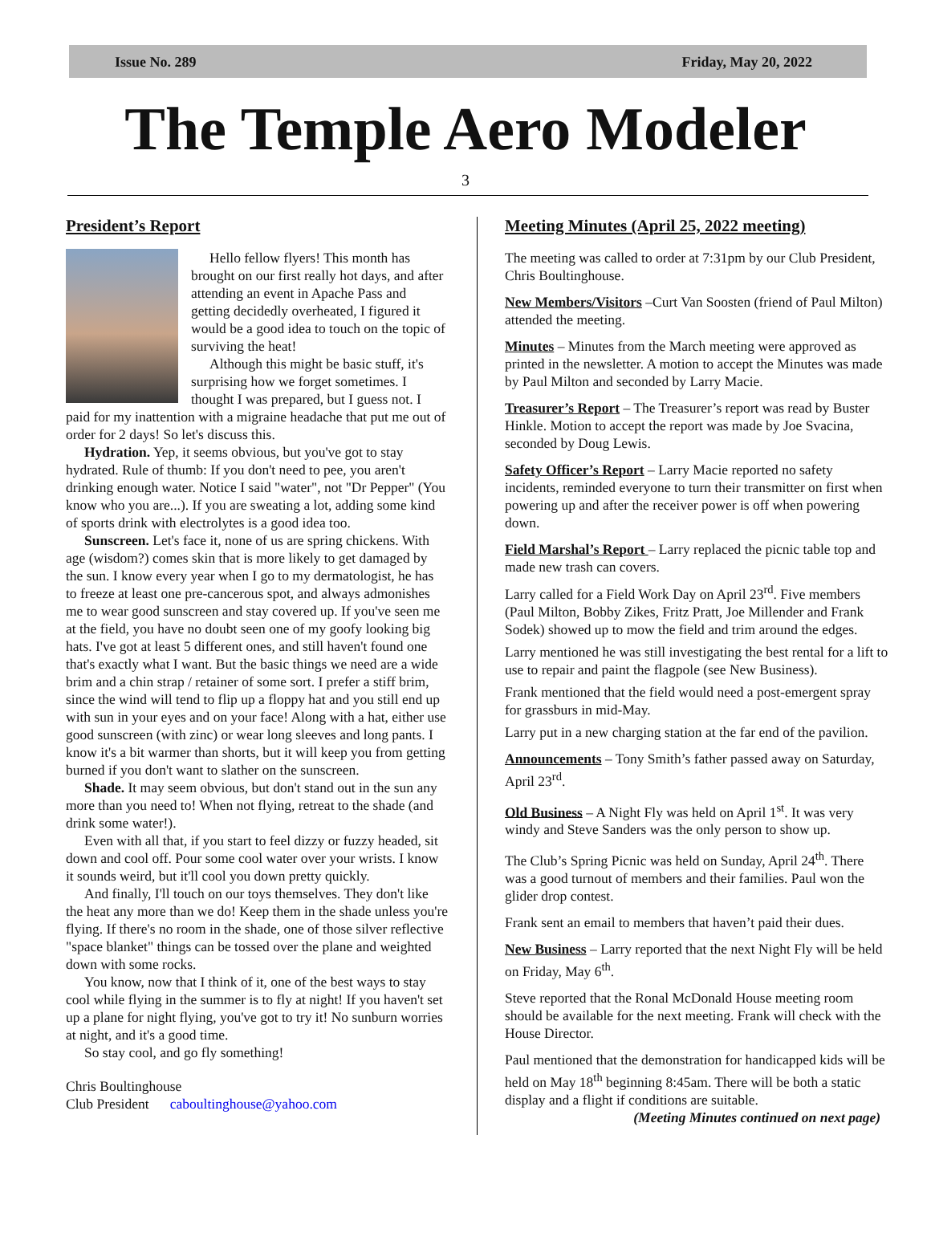Issue No. 289 Friday, May 20, 2022
The Temple Aero Modeler
3
President’s Report
Hello fellow flyers! This month has brought on our first really hot days, and after attending an event in Apache Pass and getting decidedly overheated, I figured it would be a good idea to touch on the topic of surviving the heat!
Although this might be basic stuff, it's surprising how we forget sometimes. I thought I was prepared, but I guess not. I paid for my inattention with a migraine headache that put me out of order for 2 days! So let's discuss this.
Hydration. Yep, it seems obvious, but you've got to stay hydrated. Rule of thumb: If you don't need to pee, you aren't drinking enough water. Notice I said "water", not "Dr Pepper" (You know who you are...). If you are sweating a lot, adding some kind of sports drink with electrolytes is a good idea too.
Sunscreen. Let's face it, none of us are spring chickens. With age (wisdom?) comes skin that is more likely to get damaged by the sun. I know every year when I go to my dermatologist, he has to freeze at least one pre-cancerous spot, and always admonishes me to wear good sunscreen and stay covered up. If you've seen me at the field, you have no doubt seen one of my goofy looking big hats. I've got at least 5 different ones, and still haven't found one that's exactly what I want. But the basic things we need are a wide brim and a chin strap / retainer of some sort. I prefer a stiff brim, since the wind will tend to flip up a floppy hat and you still end up with sun in your eyes and on your face! Along with a hat, either use good sunscreen (with zinc) or wear long sleeves and long pants. I know it's a bit warmer than shorts, but it will keep you from getting burned if you don't want to slather on the sunscreen.
Shade. It may seem obvious, but don't stand out in the sun any more than you need to! When not flying, retreat to the shade (and drink some water!).
Even with all that, if you start to feel dizzy or fuzzy headed, sit down and cool off. Pour some cool water over your wrists. I know it sounds weird, but it'll cool you down pretty quickly.
And finally, I'll touch on our toys themselves. They don't like the heat any more than we do! Keep them in the shade unless you're flying. If there's no room in the shade, one of those silver reflective "space blanket" things can be tossed over the plane and weighted down with some rocks.
You know, now that I think of it, one of the best ways to stay cool while flying in the summer is to fly at night! If you haven't set up a plane for night flying, you've got to try it! No sunburn worries at night, and it's a good time.
So stay cool, and go fly something!
Chris Boultinghouse
Club President caboultinghouse@yahoo.com
Meeting Minutes (April 25, 2022 meeting)
The meeting was called to order at 7:31pm by our Club President, Chris Boultinghouse.
New Members/Visitors –Curt Van Soosten (friend of Paul Milton) attended the meeting.
Minutes – Minutes from the March meeting were approved as printed in the newsletter. A motion to accept the Minutes was made by Paul Milton and seconded by Larry Macie.
Treasurer’s Report – The Treasurer’s report was read by Buster Hinkle. Motion to accept the report was made by Joe Svacina, seconded by Doug Lewis.
Safety Officer’s Report – Larry Macie reported no safety incidents, reminded everyone to turn their transmitter on first when powering up and after the receiver power is off when powering down.
Field Marshal’s Report – Larry replaced the picnic table top and made new trash can covers.
Larry called for a Field Work Day on April 23<sup>rd</sup>. Five members (Paul Milton, Bobby Zikes, Fritz Pratt, Joe Millender and Frank Sodek) showed up to mow the field and trim around the edges.
Larry mentioned he was still investigating the best rental for a lift to use to repair and paint the flagpole (see New Business).
Frank mentioned that the field would need a post-emergent spray for grassburs in mid-May.
Larry put in a new charging station at the far end of the pavilion.
Announcements – Tony Smith’s father passed away on Saturday, April 23<sup>rd</sup>.
Old Business – A Night Fly was held on April 1<sup>st</sup>. It was very windy and Steve Sanders was the only person to show up.
The Club’s Spring Picnic was held on Sunday, April 24<sup>th</sup>. There was a good turnout of members and their families. Paul won the glider drop contest.
Frank sent an email to members that haven’t paid their dues.
New Business – Larry reported that the next Night Fly will be held on Friday, May 6<sup>th</sup>.
Steve reported that the Ronal McDonald House meeting room should be available for the next meeting. Frank will check with the House Director.
Paul mentioned that the demonstration for handicapped kids will be held on May 18<sup>th</sup> beginning 8:45am. There will be both a static display and a flight if conditions are suitable.
(Meeting Minutes continued on next page)